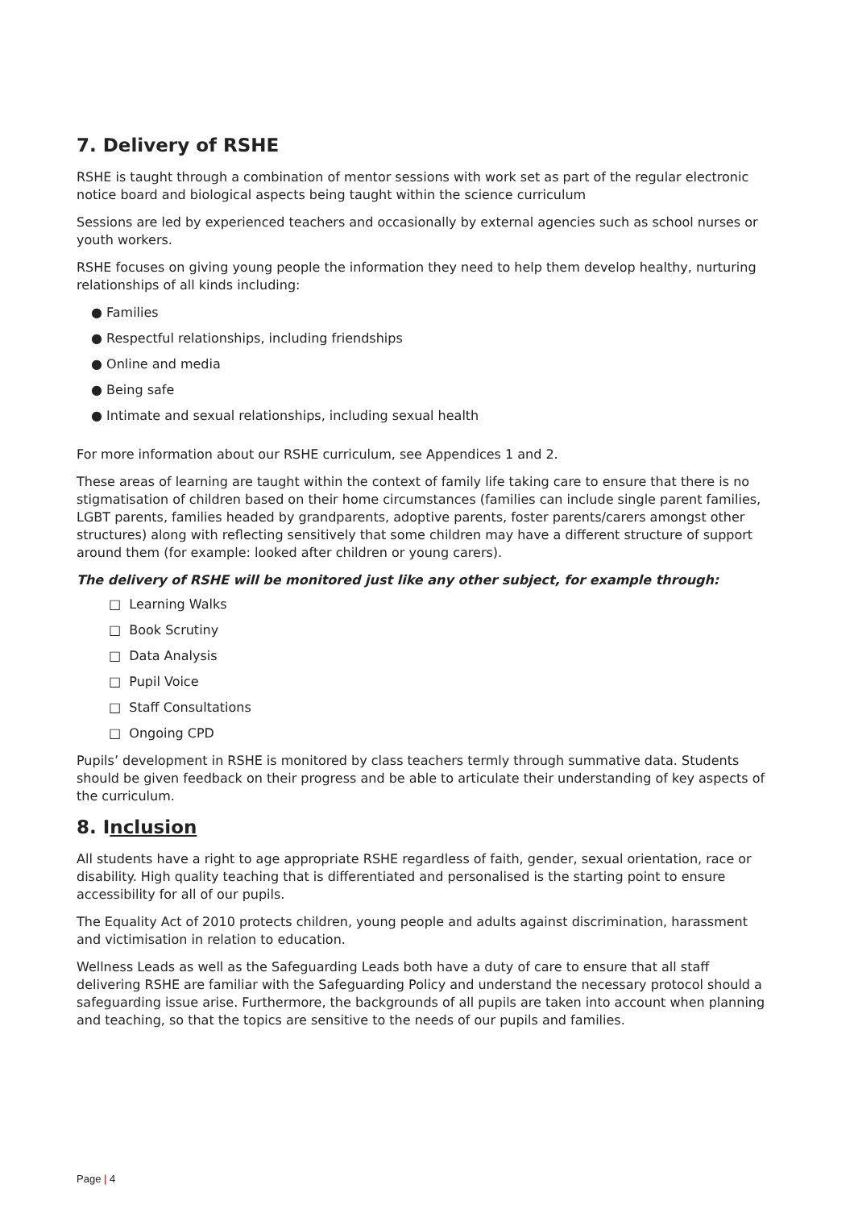7. Delivery of RSHE
RSHE is taught through a combination of mentor sessions with work set as part of the regular electronic notice board and biological aspects being taught within the science curriculum
Sessions are led by experienced teachers and occasionally by external agencies such as school nurses or youth workers.
RSHE focuses on giving young people the information they need to help them develop healthy, nurturing relationships of all kinds including:
● Families
● Respectful relationships, including friendships
● Online and media
● Being safe
● Intimate and sexual relationships, including sexual health
For more information about our RSHE curriculum, see Appendices 1 and 2.
These areas of learning are taught within the context of family life taking care to ensure that there is no stigmatisation of children based on their home circumstances (families can include single parent families, LGBT parents, families headed by grandparents, adoptive parents, foster parents/carers amongst other structures) along with reflecting sensitively that some children may have a different structure of support around them (for example: looked after children or young carers).
The delivery of RSHE will be monitored just like any other subject, for example through:
□ Learning Walks
□ Book Scrutiny
□ Data Analysis
□ Pupil Voice
□ Staff Consultations
□ Ongoing CPD
Pupils’ development in RSHE is monitored by class teachers termly through summative data. Students should be given feedback on their progress and be able to articulate their understanding of key aspects of the curriculum.
8. Inclusion
All students have a right to age appropriate RSHE regardless of faith, gender, sexual orientation, race or disability. High quality teaching that is differentiated and personalised is the starting point to ensure accessibility for all of our pupils.
The Equality Act of 2010 protects children, young people and adults against discrimination, harassment and victimisation in relation to education.
Wellness Leads as well as the Safeguarding Leads both have a duty of care to ensure that all staff delivering RSHE are familiar with the Safeguarding Policy and understand the necessary protocol should a safeguarding issue arise. Furthermore, the backgrounds of all pupils are taken into account when planning and teaching, so that the topics are sensitive to the needs of our pupils and families.
Page | 4